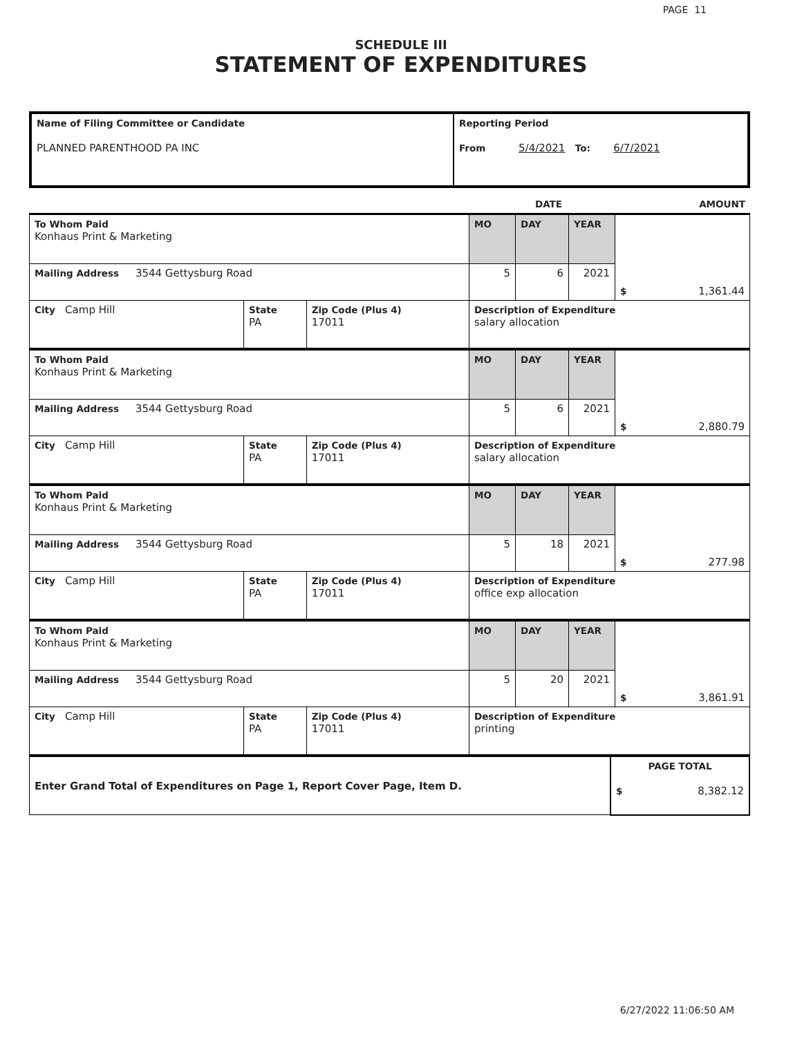PAGE 11
SCHEDULE III
STATEMENT OF EXPENDITURES
| Name of Filing Committee or Candidate PLANNED PARENTHOOD PA INC | Reporting Period From 5/4/2021 To: 6/7/2021 |
| | DATE | AMOUNT |
| To Whom Paid Konhaus Print & Marketing | | | MO | DAY | YEAR | $ 1,361.44 |
| Mailing Address 3544 Gettysburg Road | | | 5 | 6 | 2021 | |
| City Camp Hill | State PA | Zip Code (Plus 4) 17011 | Description of Expenditure salary allocation | | | |
| To Whom Paid Konhaus Print & Marketing | | | MO | DAY | YEAR | $ 2,880.79 |
| Mailing Address 3544 Gettysburg Road | | | 5 | 6 | 2021 | |
| City Camp Hill | State PA | Zip Code (Plus 4) 17011 | Description of Expenditure salary allocation | | | |
| To Whom Paid Konhaus Print & Marketing | | | MO | DAY | YEAR | $ 277.98 |
| Mailing Address 3544 Gettysburg Road | | | 5 | 18 | 2021 | |
| City Camp Hill | State PA | Zip Code (Plus 4) 17011 | Description of Expenditure office exp allocation | | | |
| To Whom Paid Konhaus Print & Marketing | | | MO | DAY | YEAR | $ 3,861.91 |
| Mailing Address 3544 Gettysburg Road | | | 5 | 20 | 2021 | |
| City Camp Hill | State PA | Zip Code (Plus 4) 17011 | Description of Expenditure printing | | | |
| Enter Grand Total of Expenditures on Page 1, Report Cover Page, Item D. | PAGE TOTAL $ 8,382.12 |
6/27/2022 11:06:50 AM